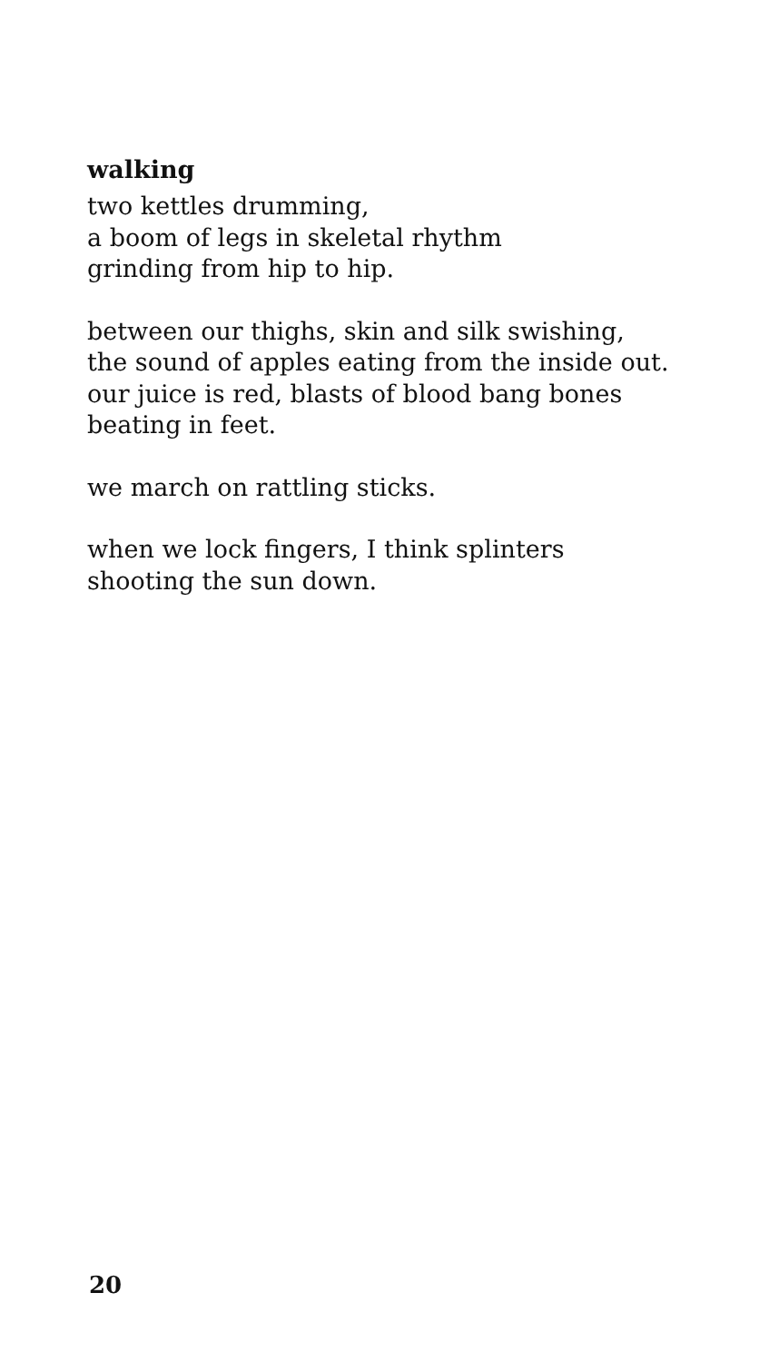walking
two kettles drumming,
a boom of legs in skeletal rhythm
grinding from hip to hip.
between our thighs, skin and silk swishing,
the sound of apples eating from the inside out.
our juice is red, blasts of blood bang bones
beating in feet.
we march on rattling sticks.
when we lock fingers, I think splinters
shooting the sun down.
20